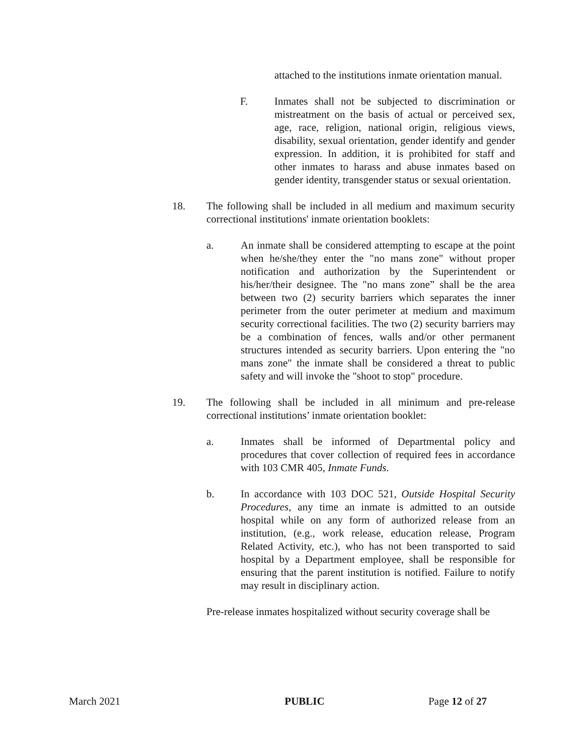attached to the institutions inmate orientation manual.
F. Inmates shall not be subjected to discrimination or mistreatment on the basis of actual or perceived sex, age, race, religion, national origin, religious views, disability, sexual orientation, gender identify and gender expression. In addition, it is prohibited for staff and other inmates to harass and abuse inmates based on gender identity, transgender status or sexual orientation.
18. The following shall be included in all medium and maximum security correctional institutions' inmate orientation booklets:
a. An inmate shall be considered attempting to escape at the point when he/she/they enter the "no mans zone" without proper notification and authorization by the Superintendent or his/her/their designee. The "no mans zone” shall be the area between two (2) security barriers which separates the inner perimeter from the outer perimeter at medium and maximum security correctional facilities. The two (2) security barriers may be a combination of fences, walls and/or other permanent structures intended as security barriers. Upon entering the "no mans zone" the inmate shall be considered a threat to public safety and will invoke the "shoot to stop" procedure.
19. The following shall be included in all minimum and pre-release correctional institutions’ inmate orientation booklet:
a. Inmates shall be informed of Departmental policy and procedures that cover collection of required fees in accordance with 103 CMR 405, Inmate Funds.
b. In accordance with 103 DOC 521, Outside Hospital Security Procedures, any time an inmate is admitted to an outside hospital while on any form of authorized release from an institution, (e.g., work release, education release, Program Related Activity, etc.), who has not been transported to said hospital by a Department employee, shall be responsible for ensuring that the parent institution is notified. Failure to notify may result in disciplinary action.
Pre-release inmates hospitalized without security coverage shall be
March 2021 PUBLIC Page 12 of 27